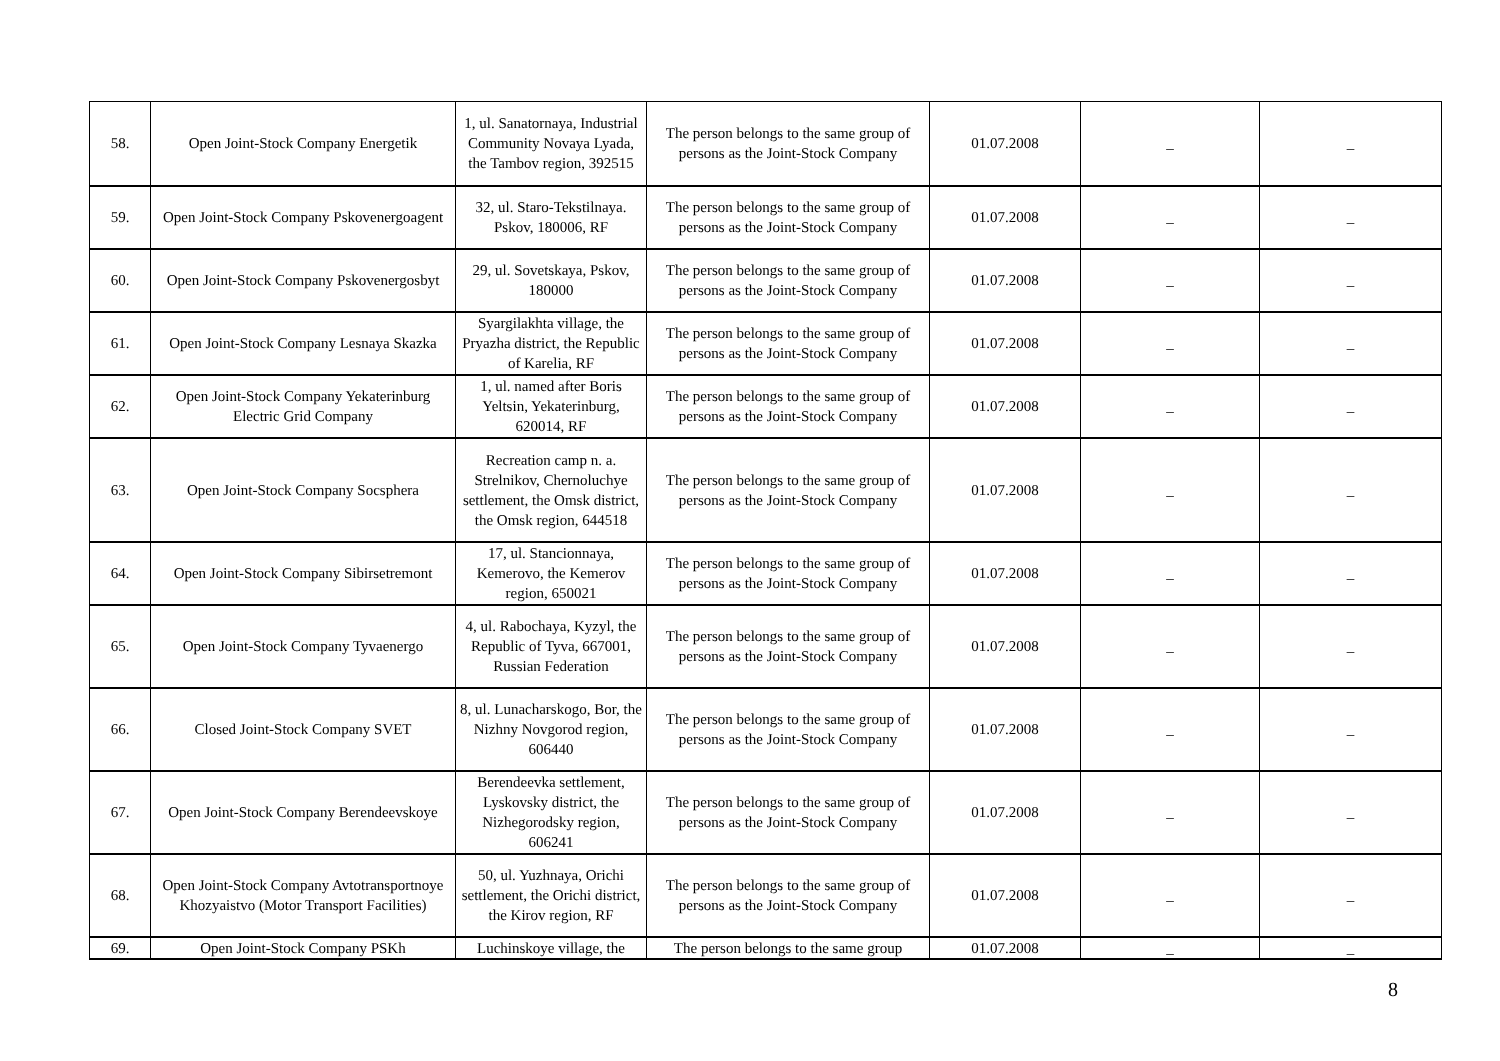| 58. | Open Joint-Stock Company Energetik | 1, ul. Sanatornaya, Industrial Community Novaya Lyada, the Tambov region, 392515 | The person belongs to the same group of persons as the Joint-Stock Company | 01.07.2008 | _ | _ |
| 59. | Open Joint-Stock Company Pskovenergoagent | 32, ul. Staro-Tekstilnaya. Pskov, 180006, RF | The person belongs to the same group of persons as the Joint-Stock Company | 01.07.2008 | _ | _ |
| 60. | Open Joint-Stock Company Pskovenergosbyt | 29, ul. Sovetskaya, Pskov, 180000 | The person belongs to the same group of persons as the Joint-Stock Company | 01.07.2008 | _ | _ |
| 61. | Open Joint-Stock Company Lesnaya Skazka | Syargilakhta village, the Pryazha district, the Republic of Karelia, RF | The person belongs to the same group of persons as the Joint-Stock Company | 01.07.2008 | _ | _ |
| 62. | Open Joint-Stock Company Yekaterinburg Electric Grid Company | 1, ul. named after Boris Yeltsin, Yekaterinburg, 620014, RF | The person belongs to the same group of persons as the Joint-Stock Company | 01.07.2008 | _ | _ |
| 63. | Open Joint-Stock Company Socsphera | Recreation camp n. a. Strelnikov, Chernoluchye settlement, the Omsk district, the Omsk region, 644518 | The person belongs to the same group of persons as the Joint-Stock Company | 01.07.2008 | _ | _ |
| 64. | Open Joint-Stock Company Sibirsetremont | 17, ul. Stancionnaya, Kemerovo, the Kemerov region, 650021 | The person belongs to the same group of persons as the Joint-Stock Company | 01.07.2008 | _ | _ |
| 65. | Open Joint-Stock Company Tyvaenergo | 4, ul. Rabochaya, Kyzyl, the Republic of Tyva, 667001, Russian Federation | The person belongs to the same group of persons as the Joint-Stock Company | 01.07.2008 | _ | _ |
| 66. | Closed Joint-Stock Company SVET | 8, ul. Lunacharskogo, Bor, the Nizhny Novgorod region, 606440 | The person belongs to the same group of persons as the Joint-Stock Company | 01.07.2008 | _ | _ |
| 67. | Open Joint-Stock Company Berendeevskoye | Berendeevka settlement, Lyskovsky district, the Nizhegorodsky region, 606241 | The person belongs to the same group of persons as the Joint-Stock Company | 01.07.2008 | _ | _ |
| 68. | Open Joint-Stock Company Avtotransportnoye Khozyaistvo (Motor Transport Facilities) | 50, ul. Yuzhnaya, Orichi settlement, the Orichi district, the Kirov region, RF | The person belongs to the same group of persons as the Joint-Stock Company | 01.07.2008 | _ | _ |
| 69. | Open Joint-Stock Company PSKh | Luchinskoye village, the | The person belongs to the same group | 01.07.2008 | _ | _ |
8